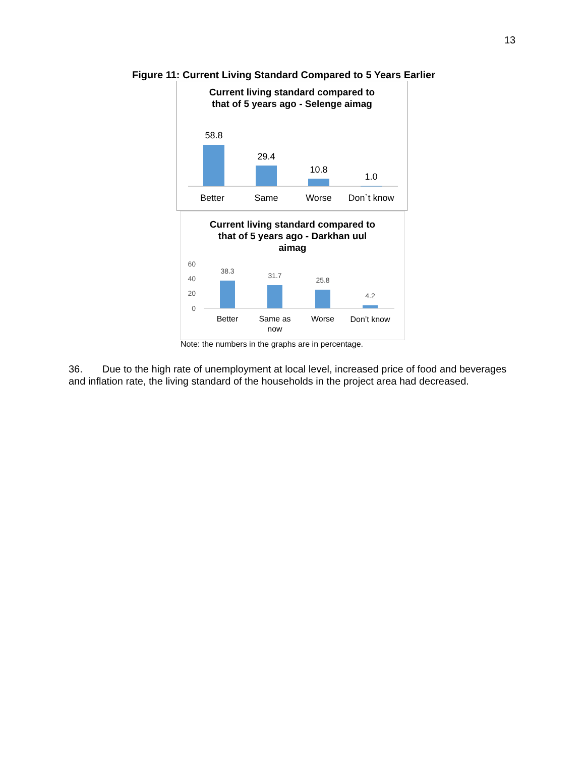13
Figure 11: Current Living Standard Compared to 5 Years Earlier
Current living standard compared to
that of 5 years ago - Selenge aimag
58.8
29.4
10.8
1.0
Better
Same
Worse
Don`t know
Current living standard compared to
that of 5 years ago - Darkhan uul
aimag
60
40
20
0
38.3
31.7
25.8
4.2
Better
Same as
now
Worse
Don’t know
Note: the numbers in the graphs are in percentage.
36. Due to the high rate of unemployment at local level, increased price of food and beverages and inflation rate, the living standard of the households in the project area had decreased.